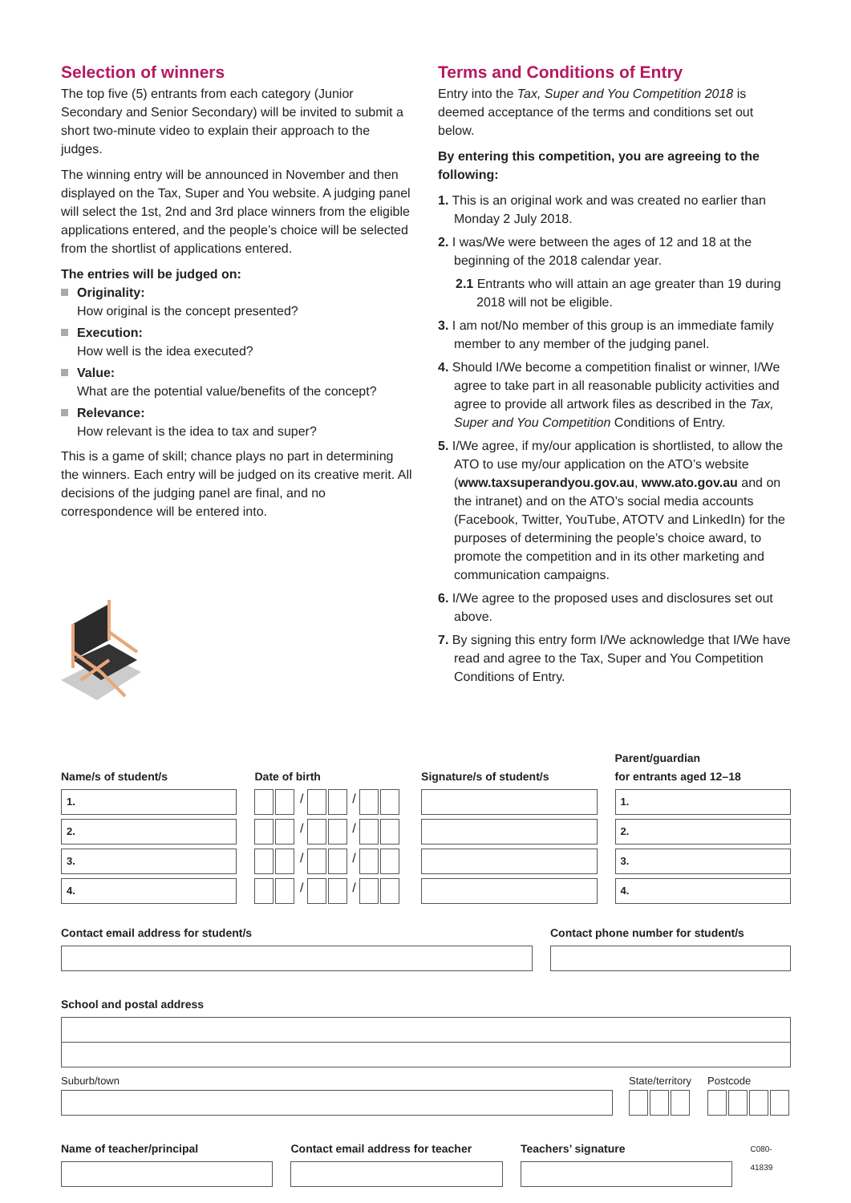Selection of winners
The top five (5) entrants from each category (Junior Secondary and Senior Secondary) will be invited to submit a short two-minute video to explain their approach to the judges.
The winning entry will be announced in November and then displayed on the Tax, Super and You website. A judging panel will select the 1st, 2nd and 3rd place winners from the eligible applications entered, and the people’s choice will be selected from the shortlist of applications entered.
The entries will be judged on:
Originality:
How original is the concept presented?
Execution:
How well is the idea executed?
Value:
What are the potential value/benefits of the concept?
Relevance:
How relevant is the idea to tax and super?
This is a game of skill; chance plays no part in determining the winners. Each entry will be judged on its creative merit. All decisions of the judging panel are final, and no correspondence will be entered into.
Terms and Conditions of Entry
Entry into the Tax, Super and You Competition 2018 is deemed acceptance of the terms and conditions set out below.
By entering this competition, you are agreeing to the following:
1. This is an original work and was created no earlier than Monday 2 July 2018.
2. I was/We were between the ages of 12 and 18 at the beginning of the 2018 calendar year.
2.1 Entrants who will attain an age greater than 19 during 2018 will not be eligible.
3. I am not/No member of this group is an immediate family member to any member of the judging panel.
4. Should I/We become a competition finalist or winner, I/We agree to take part in all reasonable publicity activities and agree to provide all artwork files as described in the Tax, Super and You Competition Conditions of Entry.
5. I/We agree, if my/our application is shortlisted, to allow the ATO to use my/our application on the ATO’s website (www.taxsuperandyou.gov.au, www.ato.gov.au and on the intranet) and on the ATO’s social media accounts (Facebook, Twitter, YouTube, ATOTV and LinkedIn) for the purposes of determining the people’s choice award, to promote the competition and in its other marketing and communication campaigns.
6. I/We agree to the proposed uses and disclosures set out above.
7. By signing this entry form I/We acknowledge that I/We have read and agree to the Tax, Super and You Competition Conditions of Entry.
Name/s of student/s
1.
2.
3.
4.
Date of birth
/ /
/ /
/ /
/ /
Signature/s of student/s
Parent/guardian
for entrants aged 12–18
1.
2.
3.
4.
Contact email address for student/s Contact phone number for student/s
School and postal address
Suburb/town State/territory Postcode
Name of teacher/principal Contact email address for teacher
Teachers’ signature
C080-41839